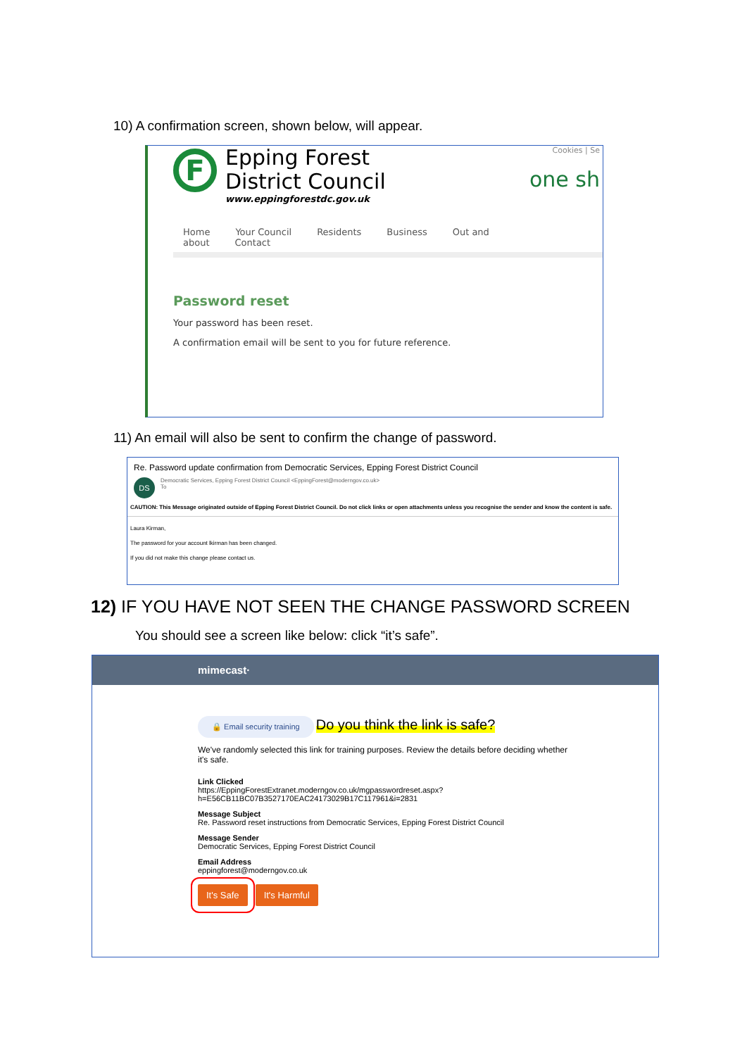10) A confirmation screen, shown below, will appear.
F
Epping Forest
District Council
www.eppingforestdc.gov.uk
Cookies | Se
one sh
Home Your Council Residents Business Out and about Contact
Password reset
Your password has been reset.
A confirmation email will be sent to you for future reference.
11) An email will also be sent to confirm the change of password.
Re. Password update confirmation from Democratic Services, Epping Forest District Council
DS
Democratic Services, Epping Forest District Council <EppingForest@moderngov.co.uk>
To
CAUTION: This Message originated outside of Epping Forest District Council. Do not click links or open attachments unless you recognise the sender and know the content is safe.
Laura Kirman,
The password for your account lkirman has been changed.
If you did not make this change please contact us.
12) IF YOU HAVE NOT SEEN THE CHANGE PASSWORD SCREEN
You should see a screen like below: click “it’s safe”.
mimecast·
🔒 Email security training
Do you think the link is safe?
We've randomly selected this link for training purposes. Review the details before deciding whether
it's safe.
Link Clicked
https://EppingForestExtranet.moderngov.co.uk/mgpasswordreset.aspx?
h=E56CB11BC07B3527170EAC24173029B17C117961&i=2831
Message Subject
Re. Password reset instructions from Democratic Services, Epping Forest District Council
Message Sender
Democratic Services, Epping Forest District Council
Email Address
eppingforest@moderngov.co.uk
It's Safe It's Harmful